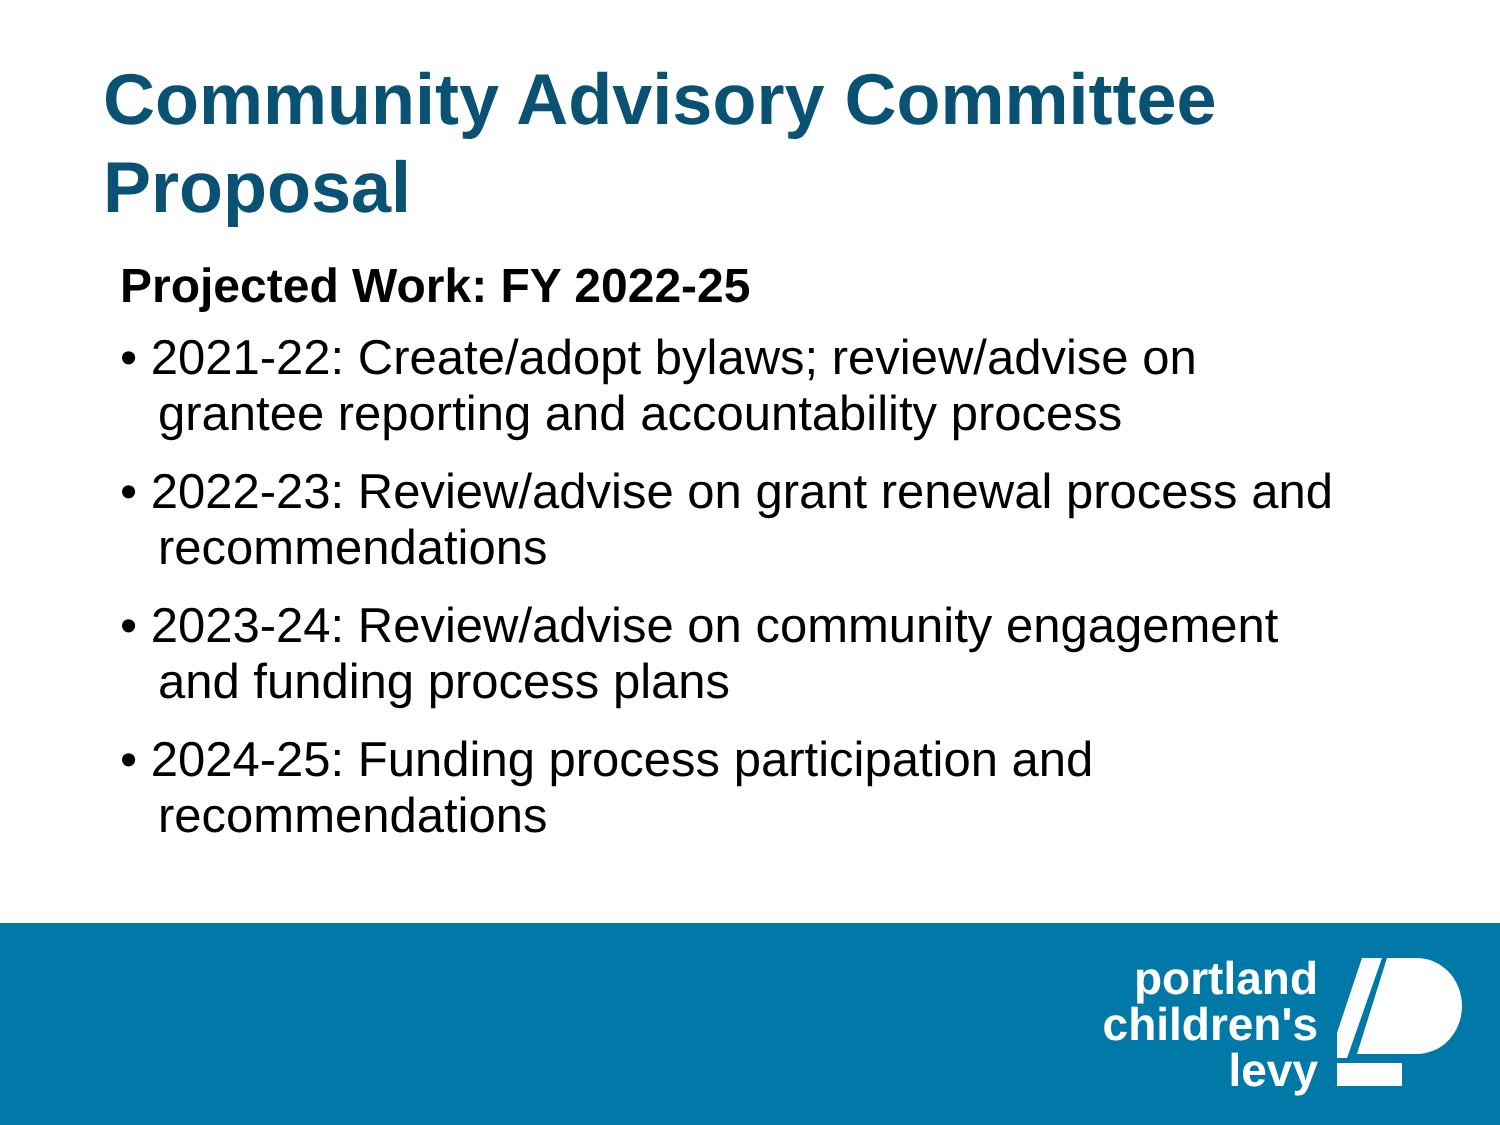Community Advisory Committee
Proposal
Projected Work: FY 2022-25
• 2021-22: Create/adopt bylaws; review/advise on grantee reporting and accountability process
• 2022-23: Review/advise on grant renewal process and recommendations
• 2023-24: Review/advise on community engagement and funding process plans
• 2024-25: Funding process participation and recommendations
portland
children's
levy